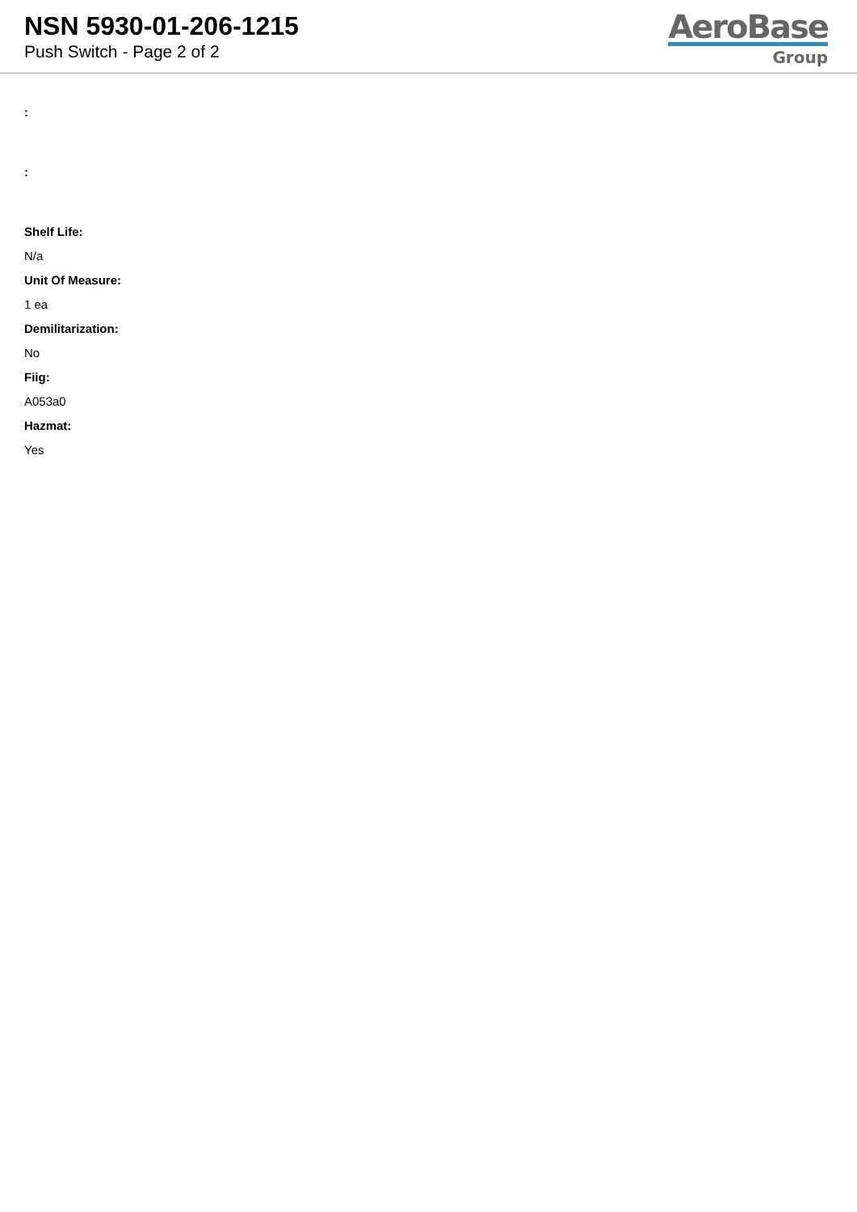NSN 5930-01-206-1215
Push Switch - Page 2 of 2
AeroBase
Group
:
:
Shelf Life:
N/a
Unit Of Measure:
1 ea
Demilitarization:
No
Fiig:
A053a0
Hazmat:
Yes